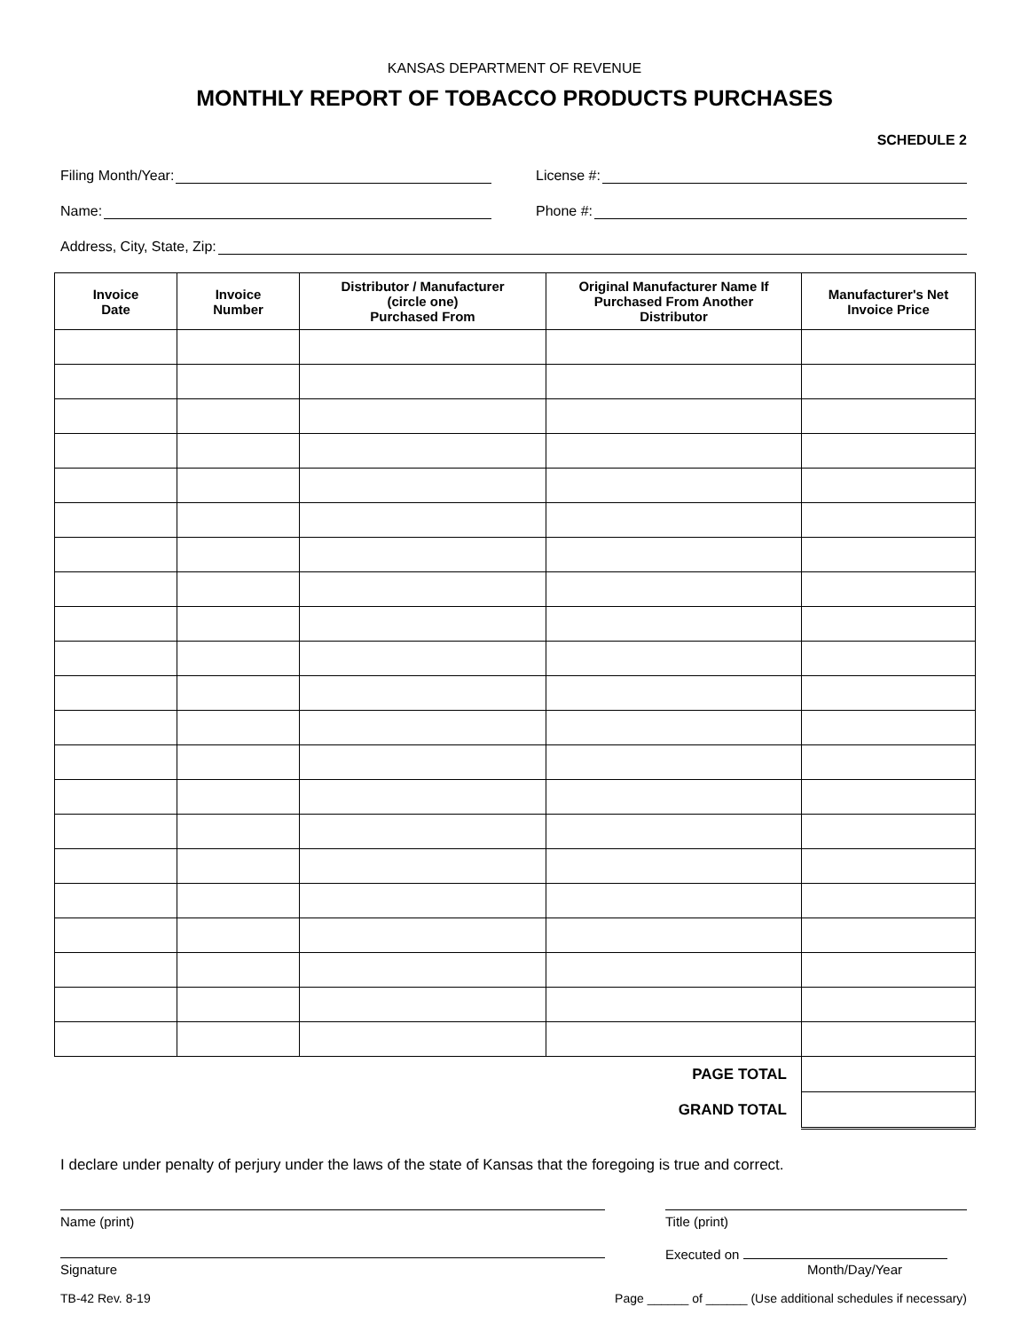KANSAS DEPARTMENT OF REVENUE
MONTHLY REPORT OF TOBACCO PRODUCTS PURCHASES
SCHEDULE 2
Filing Month/Year: License #:
Name: Phone #:
Address, City, State, Zip:
| Invoice Date | Invoice Number | Distributor / Manufacturer (circle one) Purchased From | Original Manufacturer Name If Purchased From Another Distributor | Manufacturer's Net Invoice Price |
| --- | --- | --- | --- | --- |
| PAGE TOTAL | | | | |
| GRAND TOTAL | | | | |
I declare under penalty of perjury under the laws of the state of Kansas that the foregoing is true and correct.
Name (print) Title (print)
Signature
Executed on
Month/Day/Year
TB-42 Rev. 8-19 Page ______ of ______ (Use additional schedules if necessary)